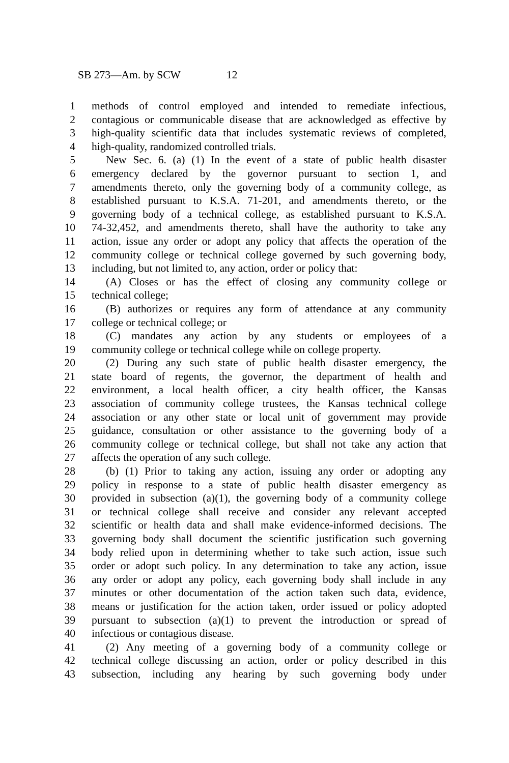SB 273—Am. by SCW 12
1 methods of control employed and intended to remediate infectious,
2 contagious or communicable disease that are acknowledged as effective by
3 high-quality scientific data that includes systematic reviews of completed,
4 high-quality, randomized controlled trials.
5 New Sec. 6. (a) (1) In the event of a state of public health disaster
6 emergency declared by the governor pursuant to section 1, and
7 amendments thereto, only the governing body of a community college, as
8 established pursuant to K.S.A. 71-201, and amendments thereto, or the
9 governing body of a technical college, as established pursuant to K.S.A.
10 74-32,452, and amendments thereto, shall have the authority to take any
11 action, issue any order or adopt any policy that affects the operation of the
12 community college or technical college governed by such governing body,
13 including, but not limited to, any action, order or policy that:
14 (A) Closes or has the effect of closing any community college or
15 technical college;
16 (B) authorizes or requires any form of attendance at any community
17 college or technical college; or
18 (C) mandates any action by any students or employees of a
19 community college or technical college while on college property.
20 (2) During any such state of public health disaster emergency, the
21 state board of regents, the governor, the department of health and
22 environment, a local health officer, a city health officer, the Kansas
23 association of community college trustees, the Kansas technical college
24 association or any other state or local unit of government may provide
25 guidance, consultation or other assistance to the governing body of a
26 community college or technical college, but shall not take any action that
27 affects the operation of any such college.
28 (b) (1) Prior to taking any action, issuing any order or adopting any
29 policy in response to a state of public health disaster emergency as
30 provided in subsection (a)(1), the governing body of a community college
31 or technical college shall receive and consider any relevant accepted
32 scientific or health data and shall make evidence-informed decisions. The
33 governing body shall document the scientific justification such governing
34 body relied upon in determining whether to take such action, issue such
35 order or adopt such policy. In any determination to take any action, issue
36 any order or adopt any policy, each governing body shall include in any
37 minutes or other documentation of the action taken such data, evidence,
38 means or justification for the action taken, order issued or policy adopted
39 pursuant to subsection (a)(1) to prevent the introduction or spread of
40 infectious or contagious disease.
41 (2) Any meeting of a governing body of a community college or
42 technical college discussing an action, order or policy described in this
43 subsection, including any hearing by such governing body under